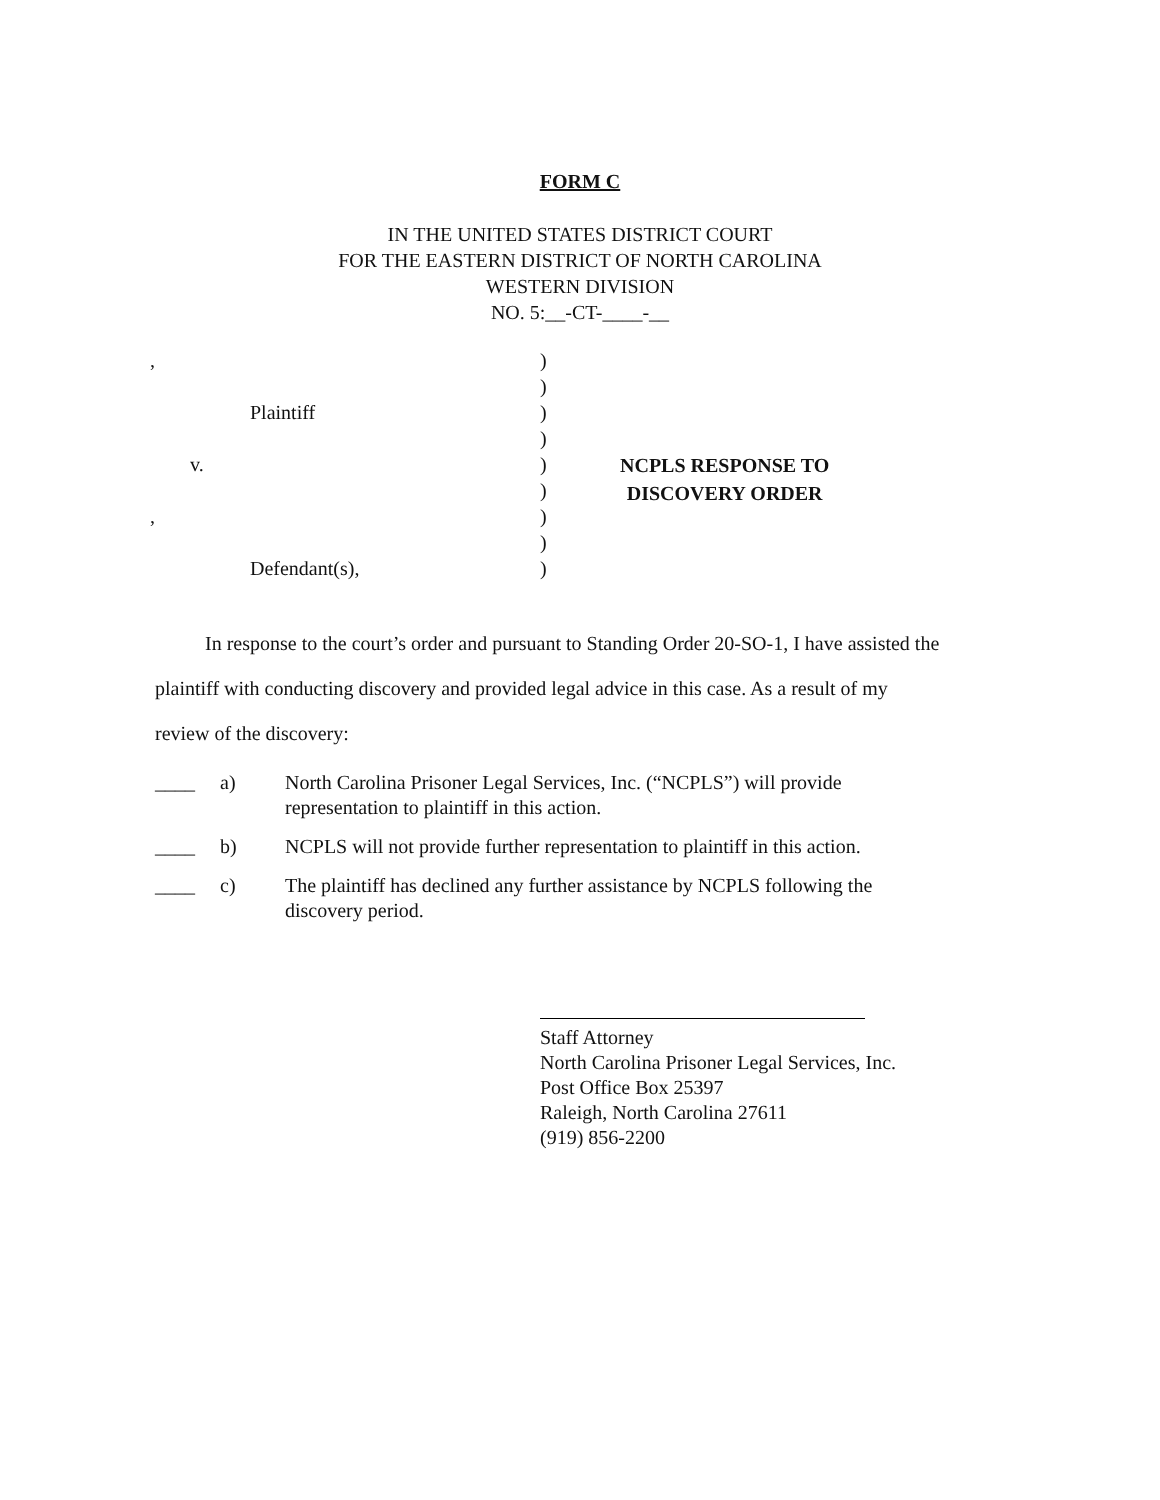FORM C
IN THE UNITED STATES DISTRICT COURT
FOR THE EASTERN DISTRICT OF NORTH CAROLINA
WESTERN DIVISION
NO. 5:__-CT-____-__
,
Plaintiff
v.
,
Defendant(s),
)
)
)
)
)
)
)
)
)
NCPLS RESPONSE TO
DISCOVERY ORDER
In response to the court’s order and pursuant to Standing Order 20-SO-1, I have assisted the plaintiff with conducting discovery and provided legal advice in this case. As a result of my review of the discovery:
____ a) North Carolina Prisoner Legal Services, Inc. (“NCPLS”) will provide representation to plaintiff in this action.
____ b) NCPLS will not provide further representation to plaintiff in this action.
____ c) The plaintiff has declined any further assistance by NCPLS following the discovery period.
Staff Attorney
North Carolina Prisoner Legal Services, Inc.
Post Office Box 25397
Raleigh, North Carolina 27611
(919) 856-2200